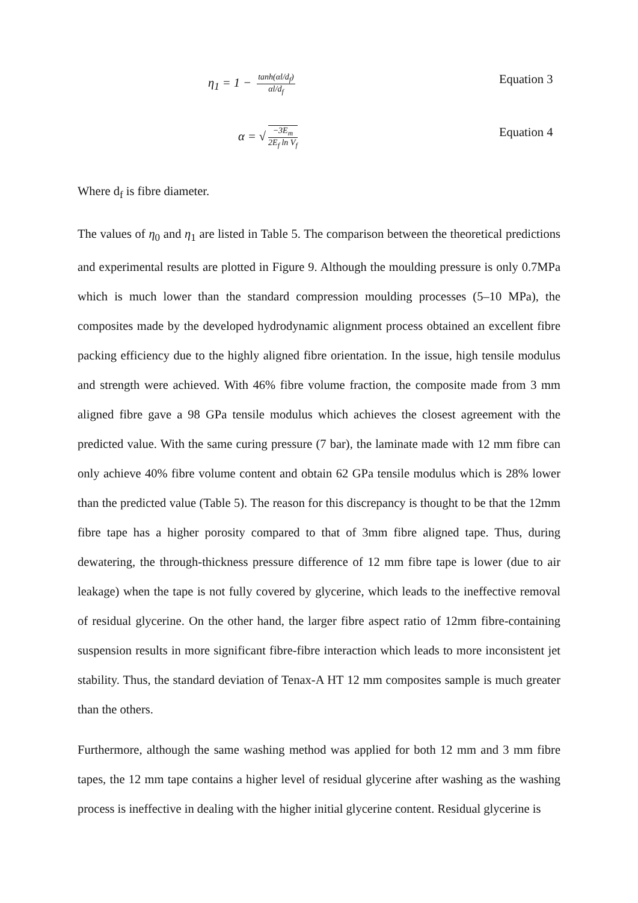η<sub>1</sub> = 1 − tanh(αl/d<sub>f</sub>) αl/d<sub>f</sub>
Equation 3
α = √ −3E<sub>m</sub> 2E<sub>f</sub> ln V<sub>f</sub>
Equation 4
Where d<sub>f</sub> is fibre diameter.
The values of η<sub>0</sub> and η<sub>1</sub> are listed in Table 5. The comparison between the theoretical predictions and experimental results are plotted in Figure 9. Although the moulding pressure is only 0.7MPa which is much lower than the standard compression moulding processes (5–10 MPa), the composites made by the developed hydrodynamic alignment process obtained an excellent fibre packing efficiency due to the highly aligned fibre orientation. In the issue, high tensile modulus and strength were achieved. With 46% fibre volume fraction, the composite made from 3 mm aligned fibre gave a 98 GPa tensile modulus which achieves the closest agreement with the predicted value. With the same curing pressure (7 bar), the laminate made with 12 mm fibre can only achieve 40% fibre volume content and obtain 62 GPa tensile modulus which is 28% lower than the predicted value (Table 5). The reason for this discrepancy is thought to be that the 12mm fibre tape has a higher porosity compared to that of 3mm fibre aligned tape. Thus, during dewatering, the through-thickness pressure difference of 12 mm fibre tape is lower (due to air leakage) when the tape is not fully covered by glycerine, which leads to the ineffective removal of residual glycerine. On the other hand, the larger fibre aspect ratio of 12mm fibre-containing suspension results in more significant fibre-fibre interaction which leads to more inconsistent jet stability. Thus, the standard deviation of Tenax-A HT 12 mm composites sample is much greater than the others.
Furthermore, although the same washing method was applied for both 12 mm and 3 mm fibre tapes, the 12 mm tape contains a higher level of residual glycerine after washing as the washing process is ineffective in dealing with the higher initial glycerine content. Residual glycerine is